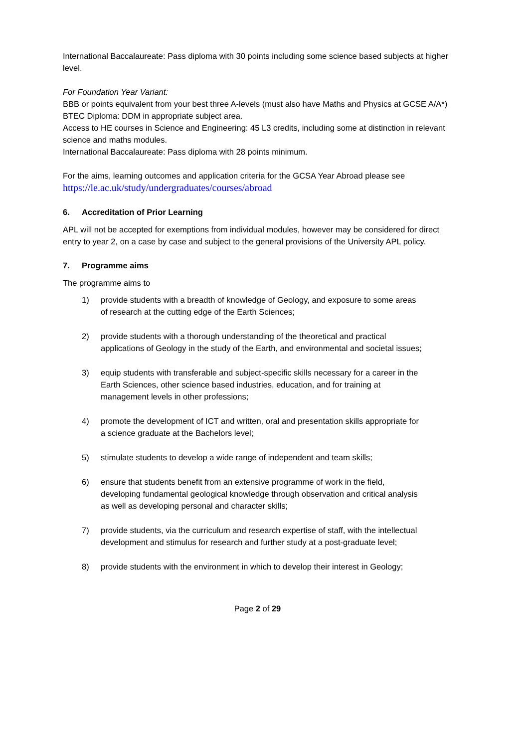International Baccalaureate: Pass diploma with 30 points including some science based subjects at higher level.
For Foundation Year Variant:
BBB or points equivalent from your best three A-levels (must also have Maths and Physics at GCSE A/A*)
BTEC Diploma: DDM in appropriate subject area.
Access to HE courses in Science and Engineering: 45 L3 credits, including some at distinction in relevant science and maths modules.
International Baccalaureate: Pass diploma with 28 points minimum.
For the aims, learning outcomes and application criteria for the GCSA Year Abroad please see
https://le.ac.uk/study/undergraduates/courses/abroad
6. Accreditation of Prior Learning
APL will not be accepted for exemptions from individual modules, however may be considered for direct entry to year 2, on a case by case and subject to the general provisions of the University APL policy.
7. Programme aims
The programme aims to
1) provide students with a breadth of knowledge of Geology, and exposure to some areas of research at the cutting edge of the Earth Sciences;
2) provide students with a thorough understanding of the theoretical and practical applications of Geology in the study of the Earth, and environmental and societal issues;
3) equip students with transferable and subject-specific skills necessary for a career in the Earth Sciences, other science based industries, education, and for training at management levels in other professions;
4) promote the development of ICT and written, oral and presentation skills appropriate for a science graduate at the Bachelors level;
5) stimulate students to develop a wide range of independent and team skills;
6) ensure that students benefit from an extensive programme of work in the field, developing fundamental geological knowledge through observation and critical analysis as well as developing personal and character skills;
7) provide students, via the curriculum and research expertise of staff, with the intellectual development and stimulus for research and further study at a post-graduate level;
8) provide students with the environment in which to develop their interest in Geology;
Page 2 of 29